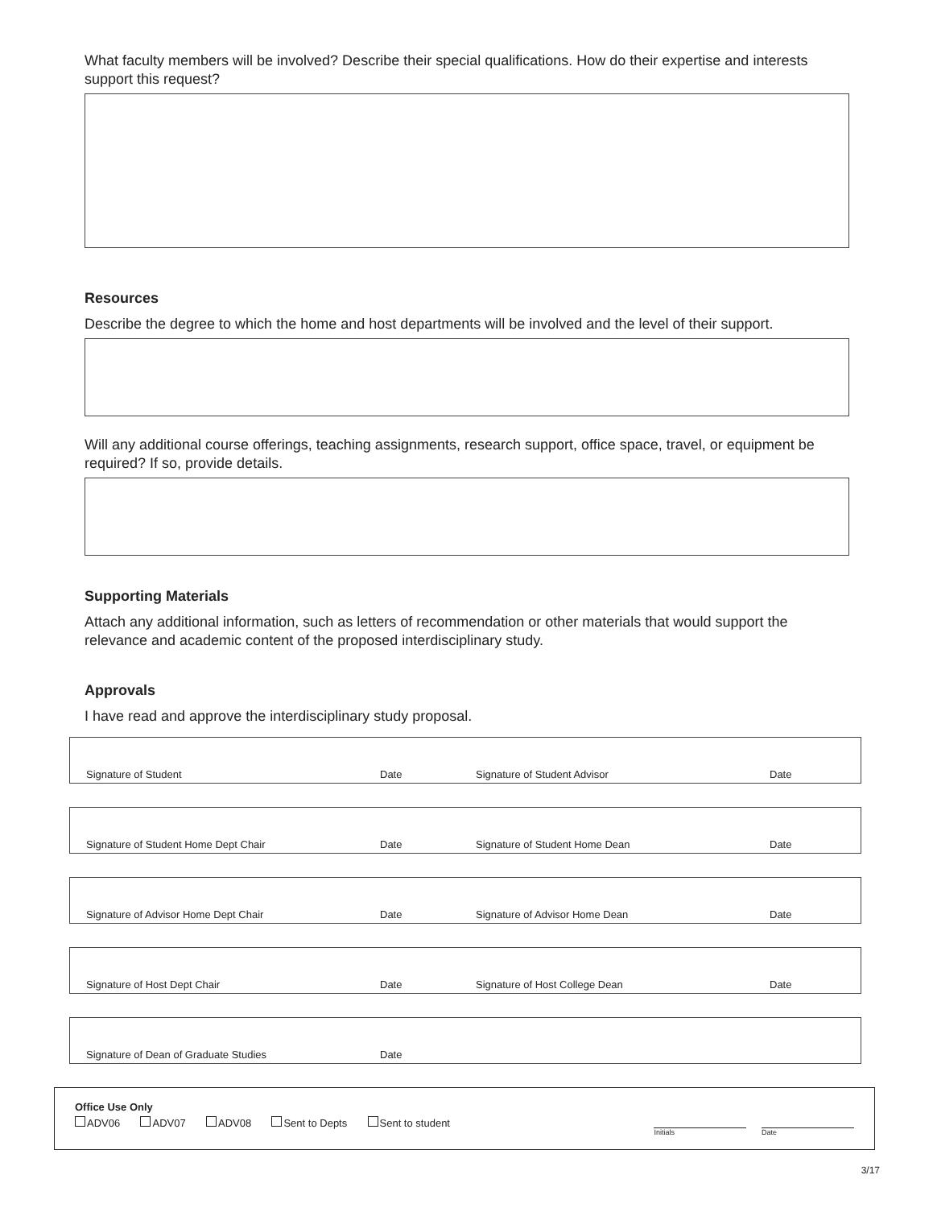What faculty members will be involved? Describe their special qualifications. How do their expertise and interests support this request?
Resources
Describe the degree to which the home and host departments will be involved and the level of their support.
Will any additional course offerings, teaching assignments, research support, office space, travel, or equipment be required? If so, provide details.
Supporting Materials
Attach any additional information, such as letters of recommendation or other materials that would support the relevance and academic content of the proposed interdisciplinary study.
Approvals
I have read and approve the interdisciplinary study proposal.
Signature of Student Date Signature of Student Advisor Date
Signature of Student Home Dept Chair Date Signature of Student Home Dean Date
Signature of Advisor Home Dept Chair Date Signature of Advisor Home Dean Date
Signature of Host Dept Chair Date Signature of Host College Dean Date
Signature of Dean of Graduate Studies Date
Office Use Only
ADV06 ADV07 ADV08 Sent to Depts Sent to student
Initials Date
3/17